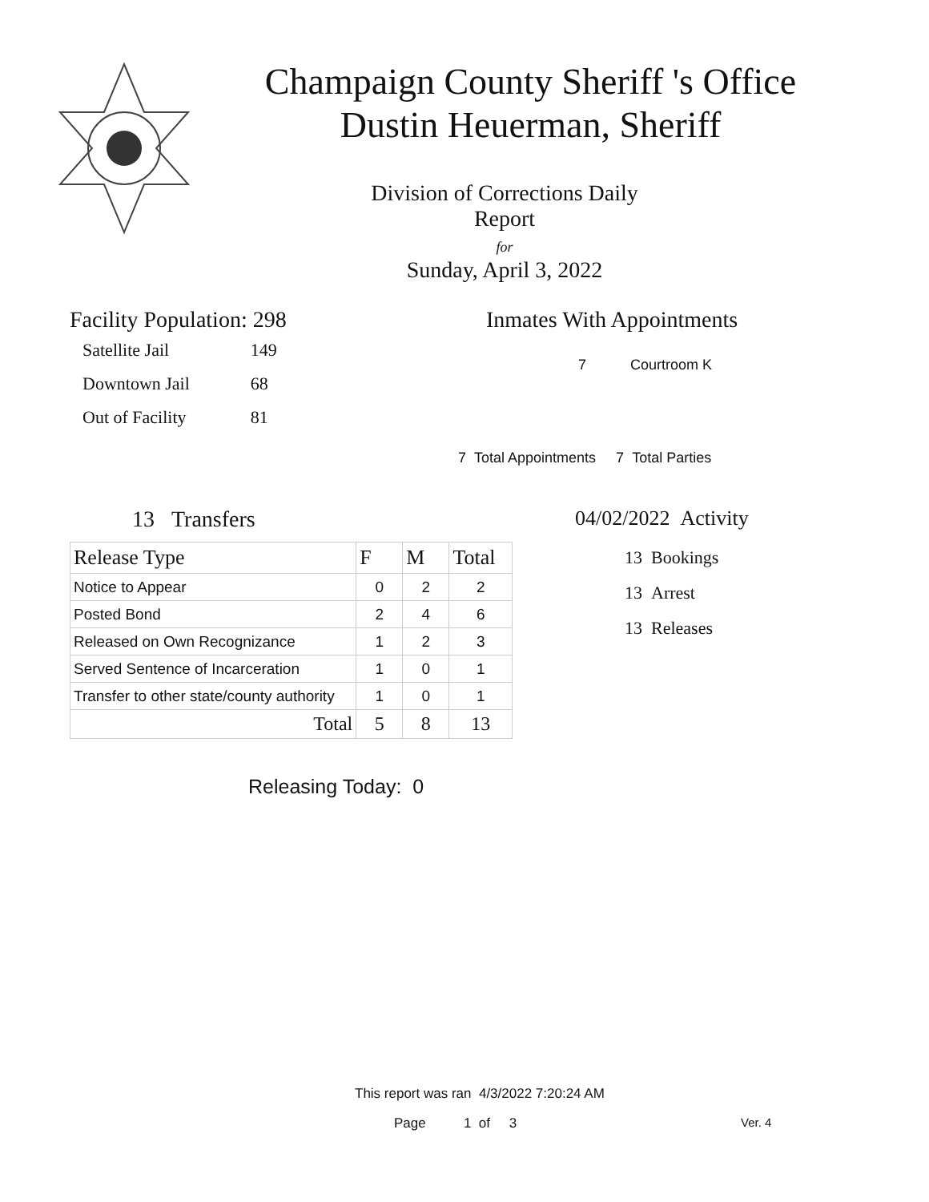Champaign County Sheriff 's Office
Dustin Heuerman, Sheriff
Division of Corrections Daily Report
for
Sunday, April 3, 2022
Facility Population: 298
| Satellite Jail | 149 |
| Downtown Jail | 68 |
| Out of Facility | 81 |
Inmates With Appointments
7 Courtroom K
7 Total Appointments 7 Total Parties
13 Transfers
| Release Type | F | M | Total |
| --- | --- | --- | --- |
| Notice to Appear | 0 | 2 | 2 |
| Posted Bond | 2 | 4 | 6 |
| Released on Own Recognizance | 1 | 2 | 3 |
| Served Sentence of Incarceration | 1 | 0 | 1 |
| Transfer to other state/county authority | 1 | 0 | 1 |
| Total | 5 | 8 | 13 |
Releasing Today: 0
04/02/2022 Activity
13 Bookings
13 Arrest
13 Releases
This report was ran 4/3/2022 7:20:24 AM
Page 1 of 3 Ver. 4